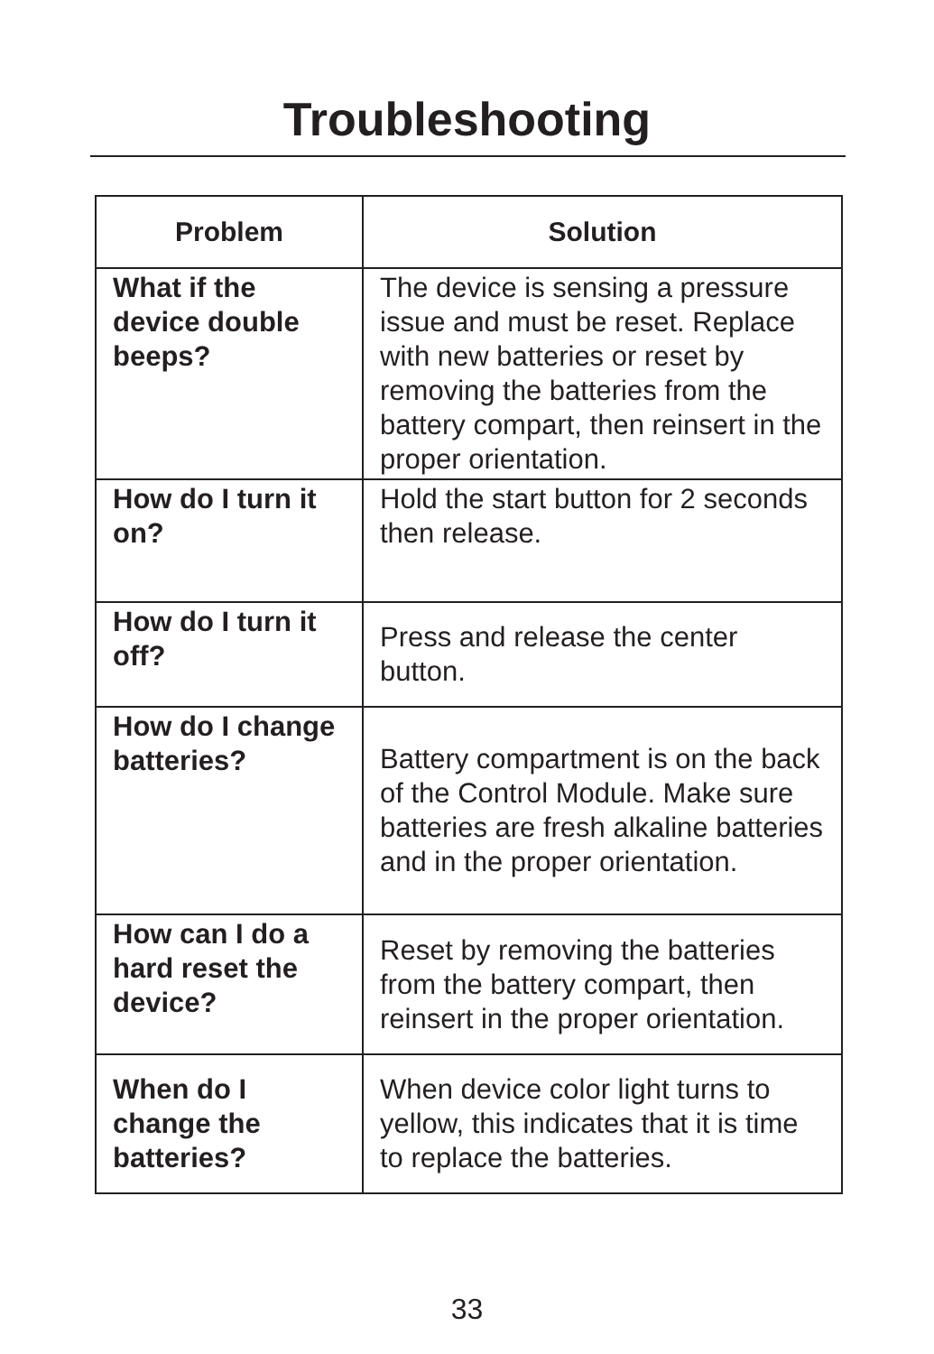Troubleshooting
| Problem | Solution |
| --- | --- |
| What if the device double beeps? | The device is sensing a pressure issue and must be reset. Replace with new batteries or reset by removing the batteries from the battery compart, then reinsert in the proper orientation. |
| How do I turn it on? | Hold the start button for 2 seconds then release. |
| How do I turn it off? | Press and release the center button. |
| How do I change batteries? | Battery compartment is on the back of the Control Module. Make sure batteries are fresh alkaline batteries and in the proper orientation. |
| How can I do a hard reset the device? | Reset by removing the batteries from the battery compart, then reinsert in the proper orientation. |
| When do I change the batteries? | When device color light turns to yellow, this indicates that it is time to replace the batteries. |
33